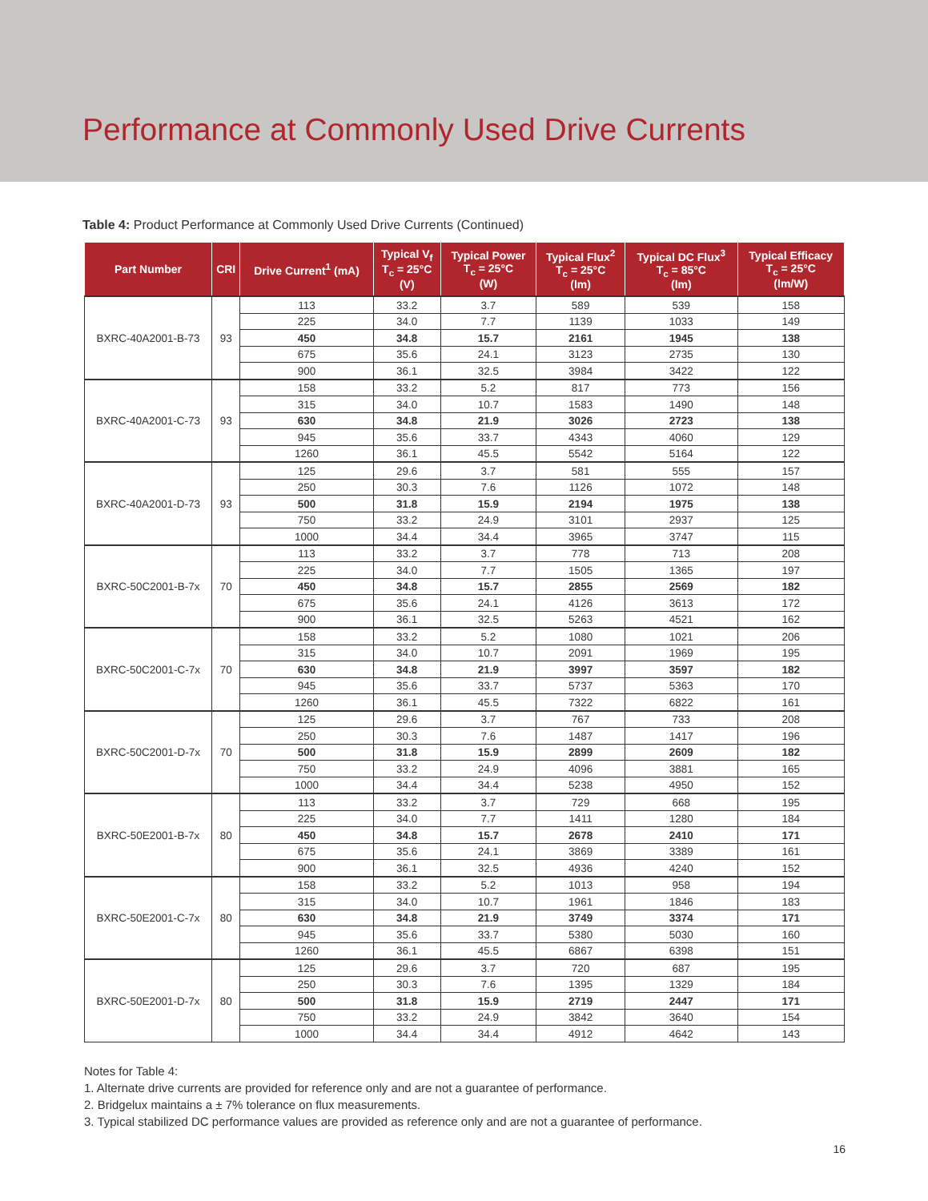Performance at Commonly Used Drive Currents
Table 4: Product Performance at Commonly Used Drive Currents (Continued)
| Part Number | CRI | Drive Current<sup>1</sup> (mA) | Typical V<sub>f</sub> T<sub>c</sub> = 25°C (V) | Typical Power T<sub>c</sub> = 25°C (W) | Typical Flux<sup>2</sup> T<sub>c</sub> = 25°C (lm) | Typical DC Flux<sup>3</sup> T<sub>c</sub> = 85°C (lm) | Typical Efficacy T<sub>c</sub> = 25°C (lm/W) |
| --- | --- | --- | --- | --- | --- | --- | --- |
| BXRC-40A2001-B-73 | 93 | 113 | 33.2 | 3.7 | 589 | 539 | 158 |
| | | 225 | 34.0 | 7.7 | 1139 | 1033 | 149 |
| | | 450 | 34.8 | 15.7 | 2161 | 1945 | 138 |
| | | 675 | 35.6 | 24.1 | 3123 | 2735 | 130 |
| | | 900 | 36.1 | 32.5 | 3984 | 3422 | 122 |
| BXRC-40A2001-C-73 | 93 | 158 | 33.2 | 5.2 | 817 | 773 | 156 |
| | | 315 | 34.0 | 10.7 | 1583 | 1490 | 148 |
| | | 630 | 34.8 | 21.9 | 3026 | 2723 | 138 |
| | | 945 | 35.6 | 33.7 | 4343 | 4060 | 129 |
| | | 1260 | 36.1 | 45.5 | 5542 | 5164 | 122 |
| BXRC-40A2001-D-73 | 93 | 125 | 29.6 | 3.7 | 581 | 555 | 157 |
| | | 250 | 30.3 | 7.6 | 1126 | 1072 | 148 |
| | | 500 | 31.8 | 15.9 | 2194 | 1975 | 138 |
| | | 750 | 33.2 | 24.9 | 3101 | 2937 | 125 |
| | | 1000 | 34.4 | 34.4 | 3965 | 3747 | 115 |
| BXRC-50C2001-B-7x | 70 | 113 | 33.2 | 3.7 | 778 | 713 | 208 |
| | | 225 | 34.0 | 7.7 | 1505 | 1365 | 197 |
| | | 450 | 34.8 | 15.7 | 2855 | 2569 | 182 |
| | | 675 | 35.6 | 24.1 | 4126 | 3613 | 172 |
| | | 900 | 36.1 | 32.5 | 5263 | 4521 | 162 |
| BXRC-50C2001-C-7x | 70 | 158 | 33.2 | 5.2 | 1080 | 1021 | 206 |
| | | 315 | 34.0 | 10.7 | 2091 | 1969 | 195 |
| | | 630 | 34.8 | 21.9 | 3997 | 3597 | 182 |
| | | 945 | 35.6 | 33.7 | 5737 | 5363 | 170 |
| | | 1260 | 36.1 | 45.5 | 7322 | 6822 | 161 |
| BXRC-50C2001-D-7x | 70 | 125 | 29.6 | 3.7 | 767 | 733 | 208 |
| | | 250 | 30.3 | 7.6 | 1487 | 1417 | 196 |
| | | 500 | 31.8 | 15.9 | 2899 | 2609 | 182 |
| | | 750 | 33.2 | 24.9 | 4096 | 3881 | 165 |
| | | 1000 | 34.4 | 34.4 | 5238 | 4950 | 152 |
| BXRC-50E2001-B-7x | 80 | 113 | 33.2 | 3.7 | 729 | 668 | 195 |
| | | 225 | 34.0 | 7.7 | 1411 | 1280 | 184 |
| | | 450 | 34.8 | 15.7 | 2678 | 2410 | 171 |
| | | 675 | 35.6 | 24.1 | 3869 | 3389 | 161 |
| | | 900 | 36.1 | 32.5 | 4936 | 4240 | 152 |
| BXRC-50E2001-C-7x | 80 | 158 | 33.2 | 5.2 | 1013 | 958 | 194 |
| | | 315 | 34.0 | 10.7 | 1961 | 1846 | 183 |
| | | 630 | 34.8 | 21.9 | 3749 | 3374 | 171 |
| | | 945 | 35.6 | 33.7 | 5380 | 5030 | 160 |
| | | 1260 | 36.1 | 45.5 | 6867 | 6398 | 151 |
| BXRC-50E2001-D-7x | 80 | 125 | 29.6 | 3.7 | 720 | 687 | 195 |
| | | 250 | 30.3 | 7.6 | 1395 | 1329 | 184 |
| | | 500 | 31.8 | 15.9 | 2719 | 2447 | 171 |
| | | 750 | 33.2 | 24.9 | 3842 | 3640 | 154 |
| | | 1000 | 34.4 | 34.4 | 4912 | 4642 | 143 |
Notes for Table 4:
1. Alternate drive currents are provided for reference only and are not a guarantee of performance.
2. Bridgelux maintains a ± 7% tolerance on flux measurements.
3. Typical stabilized DC performance values are provided as reference only and are not a guarantee of performance.
16